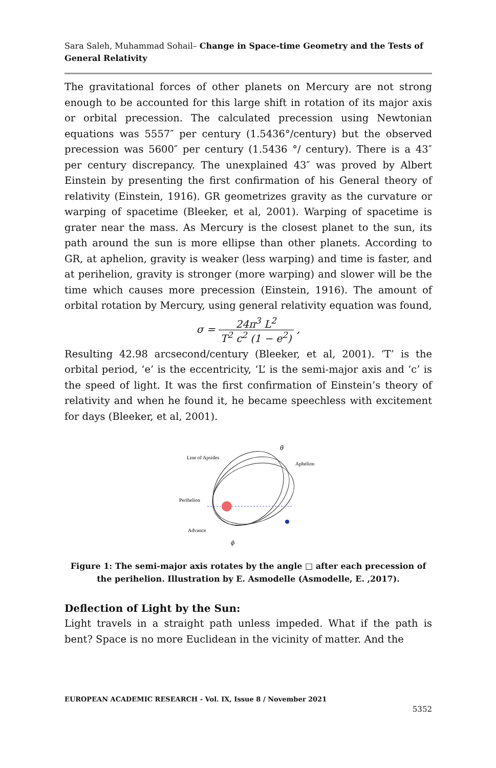Sara Saleh, Muhammad Sohail– Change in Space-time Geometry and the Tests of General Relativity
The gravitational forces of other planets on Mercury are not strong enough to be accounted for this large shift in rotation of its major axis or orbital precession. The calculated precession using Newtonian equations was 5557″ per century (1.5436°/century) but the observed precession was 5600″ per century (1.5436 °/ century). There is a 43″ per century discrepancy. The unexplained 43″ was proved by Albert Einstein by presenting the first confirmation of his General theory of relativity (Einstein, 1916). GR geometrizes gravity as the curvature or warping of spacetime (Bleeker, et al, 2001). Warping of spacetime is grater near the mass. As Mercury is the closest planet to the sun, its path around the sun is more ellipse than other planets. According to GR, at aphelion, gravity is weaker (less warping) and time is faster, and at perihelion, gravity is stronger (more warping) and slower will be the time which causes more precession (Einstein, 1916). The amount of orbital rotation by Mercury, using general relativity equation was found,
σ = 24π<sup>3</sup> L<sup>2</sup> T<sup>2</sup> c<sup>2</sup> (1 − e<sup>2</sup>) ,
Resulting 42.98 arcsecond/century (Bleeker, et al, 2001). ‘T’ is the orbital period, ‘e’ is the eccentricity, ‘L’ is the semi-major axis and ‘c’ is the speed of light. It was the first confirmation of Einstein’s theory of relativity and when he found it, he became speechless with excitement for days (Bleeker, et al, 2001).
Line of Apsides
Aphelion
Perihelion
Advance
θ
ϕ
Figure 1: The semi-major axis rotates by the angle □ after each precession of the perihelion. Illustration by E. Asmodelle (Asmodelle, E. ,2017).
Deflection of Light by the Sun:
Light travels in a straight path unless impeded. What if the path is bent? Space is no more Euclidean in the vicinity of matter. And the
EUROPEAN ACADEMIC RESEARCH - Vol. IX, Issue 8 / November 2021
5352